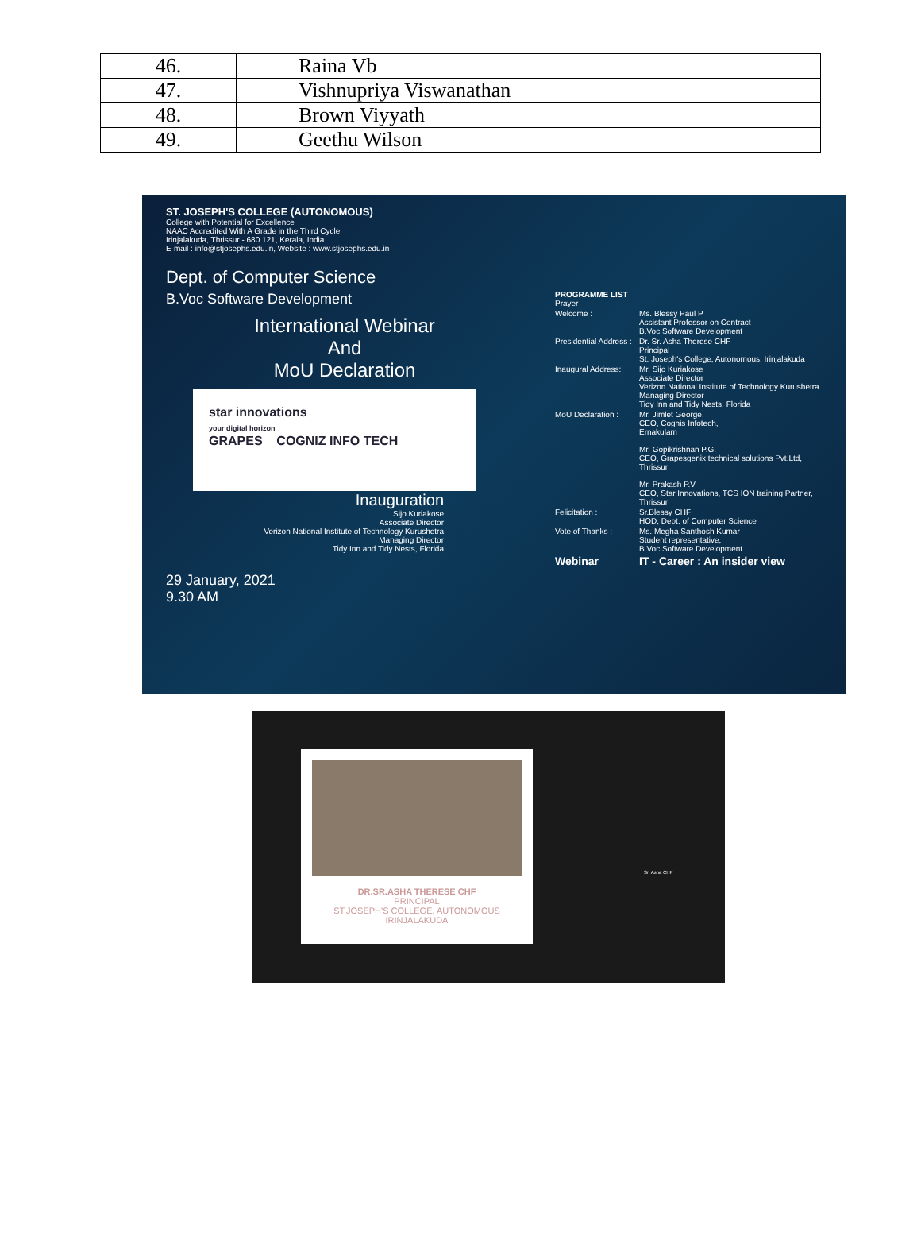| 46. | Raina Vb |
| 47. | Vishnupriya Viswanathan |
| 48. | Brown Viyyath |
| 49. | Geethu Wilson |
ST. JOSEPH'S COLLEGE (AUTONOMOUS)
College with Potential for Excellence
NAAC Accredited With A Grade in the Third Cycle
Irinjalakuda, Thrissur - 680 121, Kerala, India
E-mail : info@stjosephs.edu.in, Website : www.stjosephs.edu.in
Dept. of Computer Science
B.Voc Software Development
International Webinar
And
MoU Declaration
star innovations
your digital horizon
GRAPES COGNIZ INFO TECH
Inauguration
Sijo Kuriakose
Associate Director
Verizon National Institute of Technology Kurushetra
Managing Director
Tidy Inn and Tidy Nests, Florida
29 January, 2021
9.30 AM
PROGRAMME LIST
Prayer
Welcome : Ms. Blessy Paul P
Assistant Professor on Contract
B.Voc Software Development
Presidential Address : Dr. Sr. Asha Therese CHF
Principal
St. Joseph's College, Autonomous, Irinjalakuda
Inaugural Address: Mr. Sijo Kuriakose
Associate Director
Verizon National Institute of Technology Kurushetra
Managing Director
Tidy Inn and Tidy Nests, Florida
MoU Declaration : Mr. Jimlet George,
CEO, Cognis Infotech,
Ernakulam
Mr. Gopikrishnan P.G.
CEO, Grapesgenix technical solutions Pvt.Ltd,
Thrissur
Mr. Prakash P.V
CEO, Star Innovations, TCS ION training Partner,
Thrissur
Felicitation : Sr.Blessy CHF
HOD, Dept. of Computer Science
Vote of Thanks : Ms. Megha Santhosh Kumar
Student representative,
B.Voc Software Development
Webinar IT - Career : An insider view
DR.SR.ASHA THERESE CHF
PRINCIPAL
ST.JOSEPH'S COLLEGE, AUTONOMOUS
IRINJALAKUDA
Sr. Asha CHF